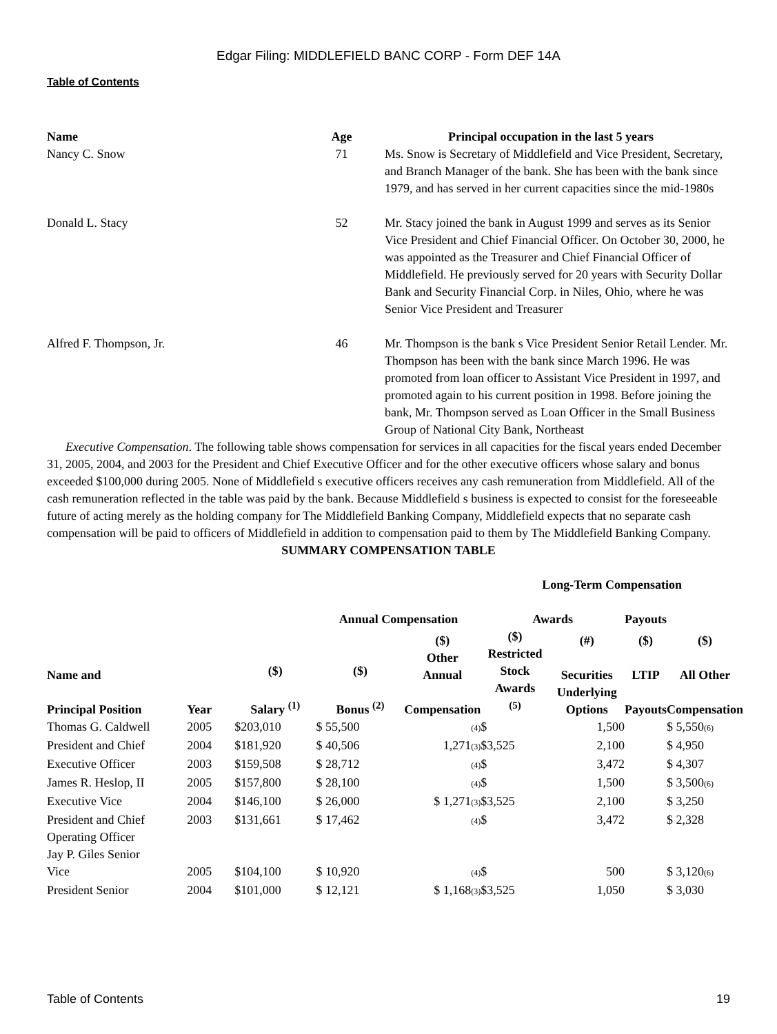Edgar Filing: MIDDLEFIELD BANC CORP - Form DEF 14A
Table of Contents
| Name | Age | Principal occupation in the last 5 years |
| --- | --- | --- |
| Nancy C. Snow | 71 | Ms. Snow is Secretary of Middlefield and Vice President, Secretary, and Branch Manager of the bank. She has been with the bank since 1979, and has served in her current capacities since the mid-1980s |
| Donald L. Stacy | 52 | Mr. Stacy joined the bank in August 1999 and serves as its Senior Vice President and Chief Financial Officer. On October 30, 2000, he was appointed as the Treasurer and Chief Financial Officer of Middlefield. He previously served for 20 years with Security Dollar Bank and Security Financial Corp. in Niles, Ohio, where he was Senior Vice President and Treasurer |
| Alfred F. Thompson, Jr. | 46 | Mr. Thompson is the bank s Vice President Senior Retail Lender. Mr. Thompson has been with the bank since March 1996. He was promoted from loan officer to Assistant Vice President in 1997, and promoted again to his current position in 1998. Before joining the bank, Mr. Thompson served as Loan Officer in the Small Business Group of National City Bank, Northeast |
Executive Compensation. The following table shows compensation for services in all capacities for the fiscal years ended December 31, 2005, 2004, and 2003 for the President and Chief Executive Officer and for the other executive officers whose salary and bonus exceeded $100,000 during 2005. None of Middlefield s executive officers receives any cash remuneration from Middlefield. All of the cash remuneration reflected in the table was paid by the bank. Because Middlefield s business is expected to consist for the foreseeable future of acting merely as the holding company for The Middlefield Banking Company, Middlefield expects that no separate cash compensation will be paid to officers of Middlefield in addition to compensation paid to them by The Middlefield Banking Company.
SUMMARY COMPENSATION TABLE
| | | | | | Long-Term Compensation | | | |
| --- | --- | --- | --- | --- | --- | --- | --- | --- |
| | | | Annual Compensation | | Awards | | Payouts | |
| Name and Principal Position | Year | ($) Salary <sup>(1)</sup> | ($) Bonus <sup>(2)</sup> | ($) Other Annual Compensation | ($) Restricted Stock Awards <sup>(5)</sup> | (#) Securities Underlying Options | ($) LTIP Payouts | ($) All Other Compensation |
| Thomas G. Caldwell | 2005 | $203,010 | $ 55,500 | (4) | $ | 1,500 | | $ 5,550 (6) |
| President and Chief | 2004 | $181,920 | $ 40,506 | 1,271 (3) | $3,525 | 2,100 | | $ 4,950 |
| Executive Officer | 2003 | $159,508 | $ 28,712 | (4) | $ | 3,472 | | $ 4,307 |
| James R. Heslop, II | 2005 | $157,800 | $ 28,100 | (4) | $ | 1,500 | | $ 3,500 (6) |
| Executive Vice | 2004 | $146,100 | $ 26,000 | $ 1,271 (3) | $3,525 | 2,100 | | $ 3,250 |
| President and Chief Operating Officer Jay P. Giles Senior | 2003 | $131,661 | $ 17,462 | (4) | $ | 3,472 | | $ 2,328 |
| Vice | 2005 | $104,100 | $ 10,920 | (4) | $ | 500 | | $ 3,120 (6) |
| President Senior | 2004 | $101,000 | $ 12,121 | $ 1,168 (3) | $3,525 | 1,050 | | $ 3,030 |
Table of Contents 19